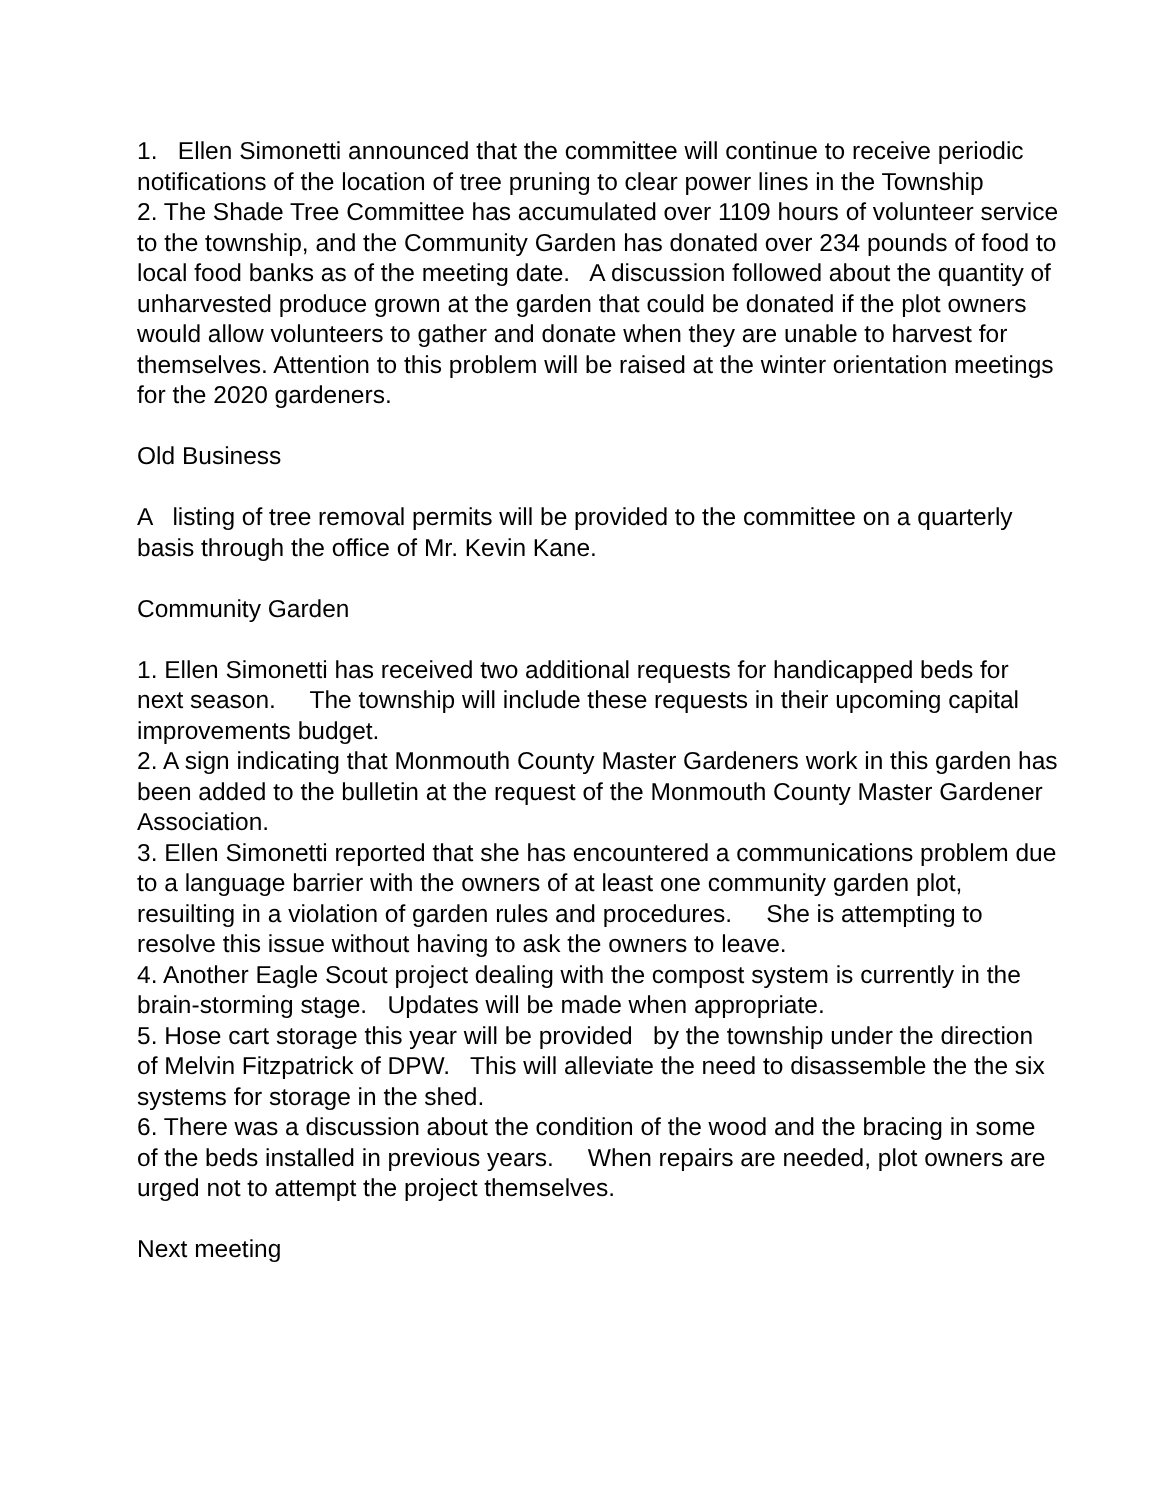1. Ellen Simonetti announced that the committee will continue to receive periodic notifications of the location of tree pruning to clear power lines in the Township
2. The Shade Tree Committee has accumulated over 1109 hours of volunteer service to the township, and the Community Garden has donated over 234 pounds of food to local food banks as of the meeting date. A discussion followed about the quantity of unharvested produce grown at the garden that could be donated if the plot owners would allow volunteers to gather and donate when they are unable to harvest for themselves. Attention to this problem will be raised at the winter orientation meetings for the 2020 gardeners.
Old Business
A listing of tree removal permits will be provided to the committee on a quarterly basis through the office of Mr. Kevin Kane.
Community Garden
1. Ellen Simonetti has received two additional requests for handicapped beds for next season. The township will include these requests in their upcoming capital improvements budget.
2. A sign indicating that Monmouth County Master Gardeners work in this garden has been added to the bulletin at the request of the Monmouth County Master Gardener Association.
3. Ellen Simonetti reported that she has encountered a communications problem due to a language barrier with the owners of at least one community garden plot, resuilting in a violation of garden rules and procedures. She is attempting to resolve this issue without having to ask the owners to leave.
4. Another Eagle Scout project dealing with the compost system is currently in the brain-storming stage. Updates will be made when appropriate.
5. Hose cart storage this year will be provided by the township under the direction of Melvin Fitzpatrick of DPW. This will alleviate the need to disassemble the the six systems for storage in the shed.
6. There was a discussion about the condition of the wood and the bracing in some of the beds installed in previous years. When repairs are needed, plot owners are urged not to attempt the project themselves.
Next meeting